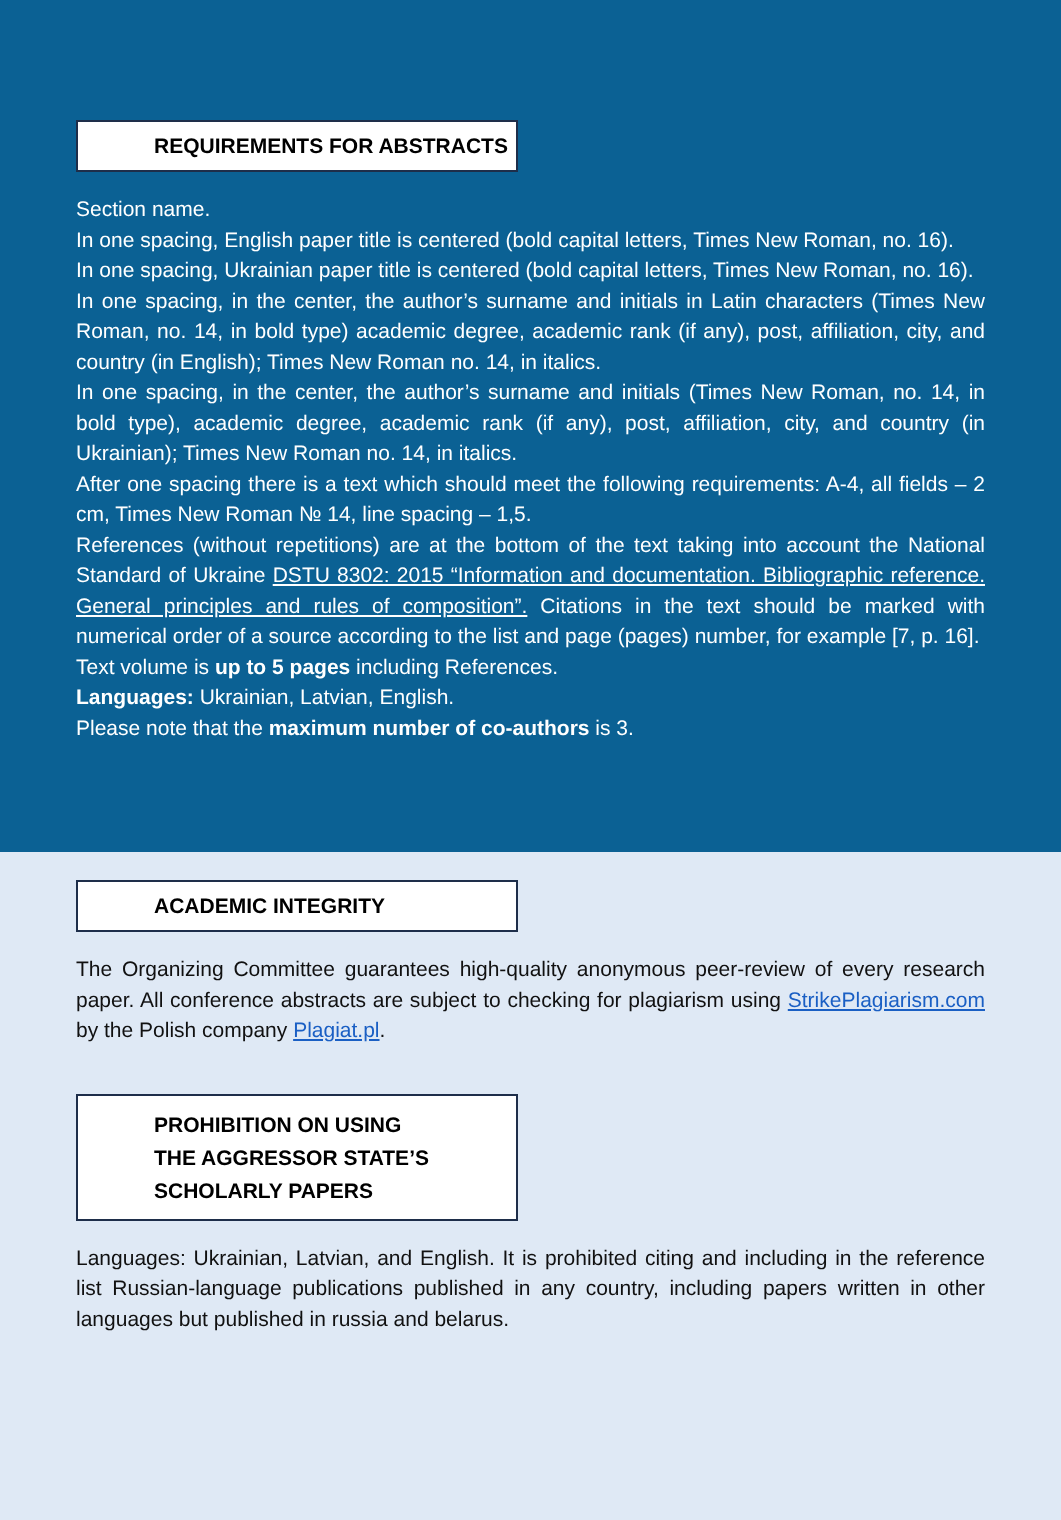REQUIREMENTS FOR ABSTRACTS
Section name.
In one spacing, English paper title is centered (bold capital letters, Times New Roman, no. 16).
In one spacing, Ukrainian paper title is centered (bold capital letters, Times New Roman, no. 16).
In one spacing, in the center, the author’s surname and initials in Latin characters (Times New Roman, no. 14, in bold type) academic degree, academic rank (if any), post, affiliation, city, and country (in English); Times New Roman no. 14, in italics.
In one spacing, in the center, the author’s surname and initials (Times New Roman, no. 14, in bold type), academic degree, academic rank (if any), post, affiliation, city, and country (in Ukrainian); Times New Roman no. 14, in italics.
After one spacing there is a text which should meet the following requirements: A-4, all fields – 2 cm, Times New Roman № 14, line spacing – 1,5.
References (without repetitions) are at the bottom of the text taking into account the National Standard of Ukraine DSTU 8302: 2015 “Information and documentation. Bibliographic reference. General principles and rules of composition”. Citations in the text should be marked with numerical order of a source according to the list and page (pages) number, for example [7, p. 16].
Text volume is up to 5 pages including References.
Languages: Ukrainian, Latvian, English.
Please note that the maximum number of co-authors is 3.
ACADEMIC INTEGRITY
The Organizing Committee guarantees high-quality anonymous peer-review of every research paper. All conference abstracts are subject to checking for plagiarism using StrikePlagiarism.com by the Polish company Plagiat.pl.
PROHIBITION ON USING
THE AGGRESSOR STATE’S
SCHOLARLY PAPERS
Languages: Ukrainian, Latvian, and English. It is prohibited citing and including in the reference list Russian-language publications published in any country, including papers written in other languages but published in russia and belarus.